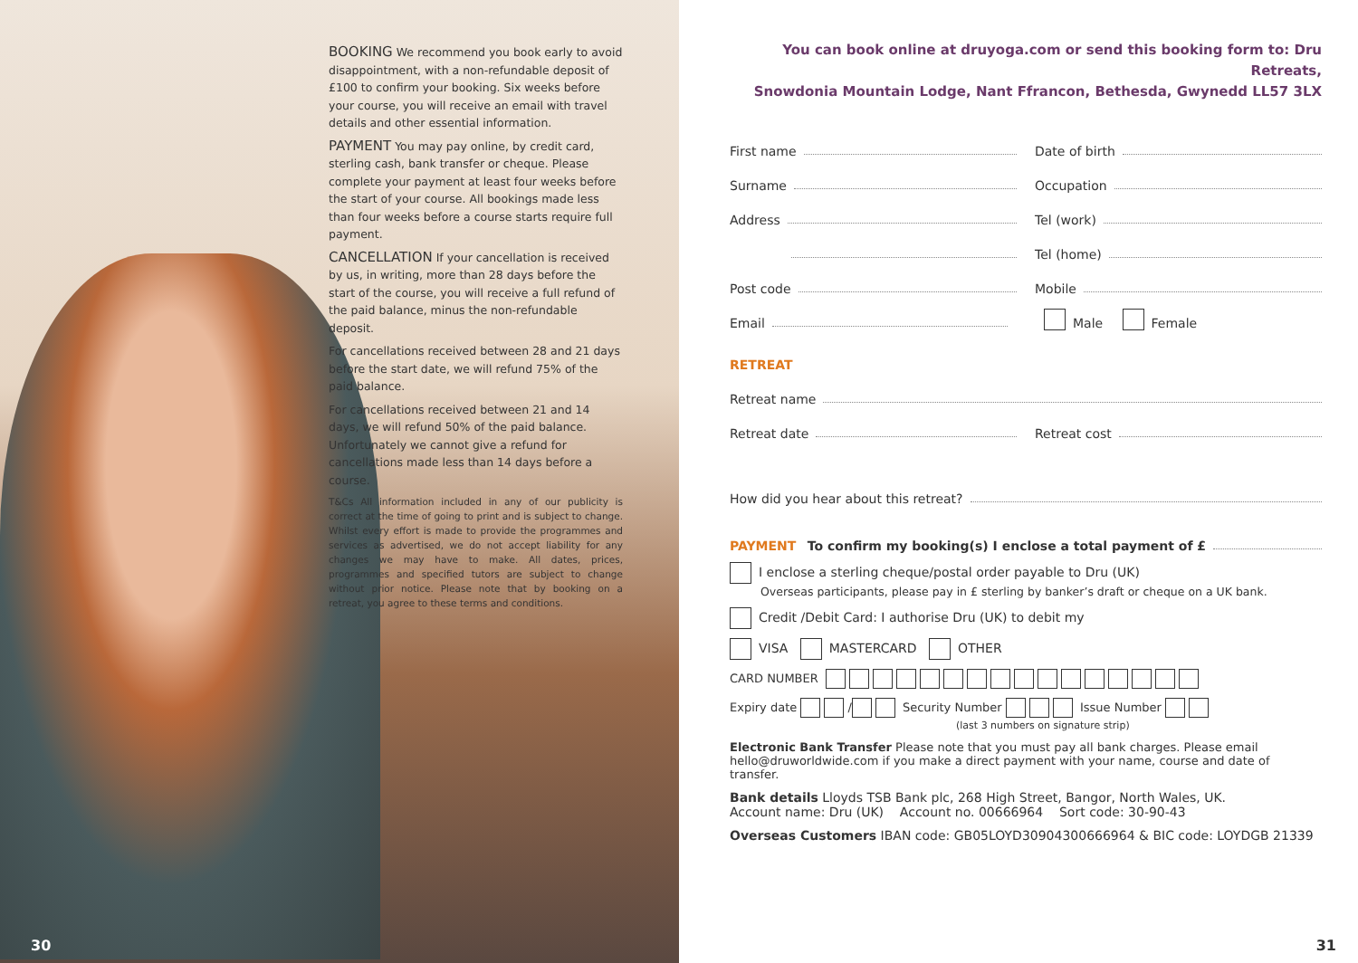BOOKING We recommend you book early to avoid disappointment, with a non-refundable deposit of £100 to confirm your booking. Six weeks before your course, you will receive an email with travel details and other essential information.
PAYMENT You may pay online, by credit card, sterling cash, bank transfer or cheque. Please complete your payment at least four weeks before the start of your course. All bookings made less than four weeks before a course starts require full payment.
CANCELLATION If your cancellation is received by us, in writing, more than 28 days before the start of the course, you will receive a full refund of the paid balance, minus the non-refundable deposit.
For cancellations received between 28 and 21 days before the start date, we will refund 75% of the paid balance.
For cancellations received between 21 and 14 days, we will refund 50% of the paid balance. Unfortunately we cannot give a refund for cancellations made less than 14 days before a course.
T&Cs All information included in any of our publicity is correct at the time of going to print and is subject to change. Whilst every effort is made to provide the programmes and services as advertised, we do not accept liability for any changes we may have to make. All dates, prices, programmes and specified tutors are subject to change without prior notice. Please note that by booking on a retreat, you agree to these terms and conditions.
30
You can book online at druyoga.com or send this booking form to: Dru Retreats,
Snowdonia Mountain Lodge, Nant Ffrancon, Bethesda, Gwynedd LL57 3LX
First name Date of birth
Surname Occupation
Address Tel (work)
Tel (home)
Post code Mobile
Email Male Female
RETREAT
Retreat name
Retreat date Retreat cost
How did you hear about this retreat?
PAYMENT To confirm my booking(s) I enclose a total payment of £
I enclose a sterling cheque/postal order payable to Dru (UK)
Overseas participants, please pay in £ sterling by banker’s draft or cheque on a UK bank.
Credit /Debit Card: I authorise Dru (UK) to debit my
VISA MASTERCARD OTHER
CARD NUMBER
Expiry date / Security Number Issue Number
(last 3 numbers on signature strip)
Electronic Bank Transfer Please note that you must pay all bank charges. Please email hello@druworldwide.com if you make a direct payment with your name, course and date of transfer.
Bank details Lloyds TSB Bank plc, 268 High Street, Bangor, North Wales, UK.
Account name: Dru (UK) Account no. 00666964 Sort code: 30-90-43
Overseas Customers IBAN code: GB05LOYD30904300666964 & BIC code: LOYDGB 21339
31